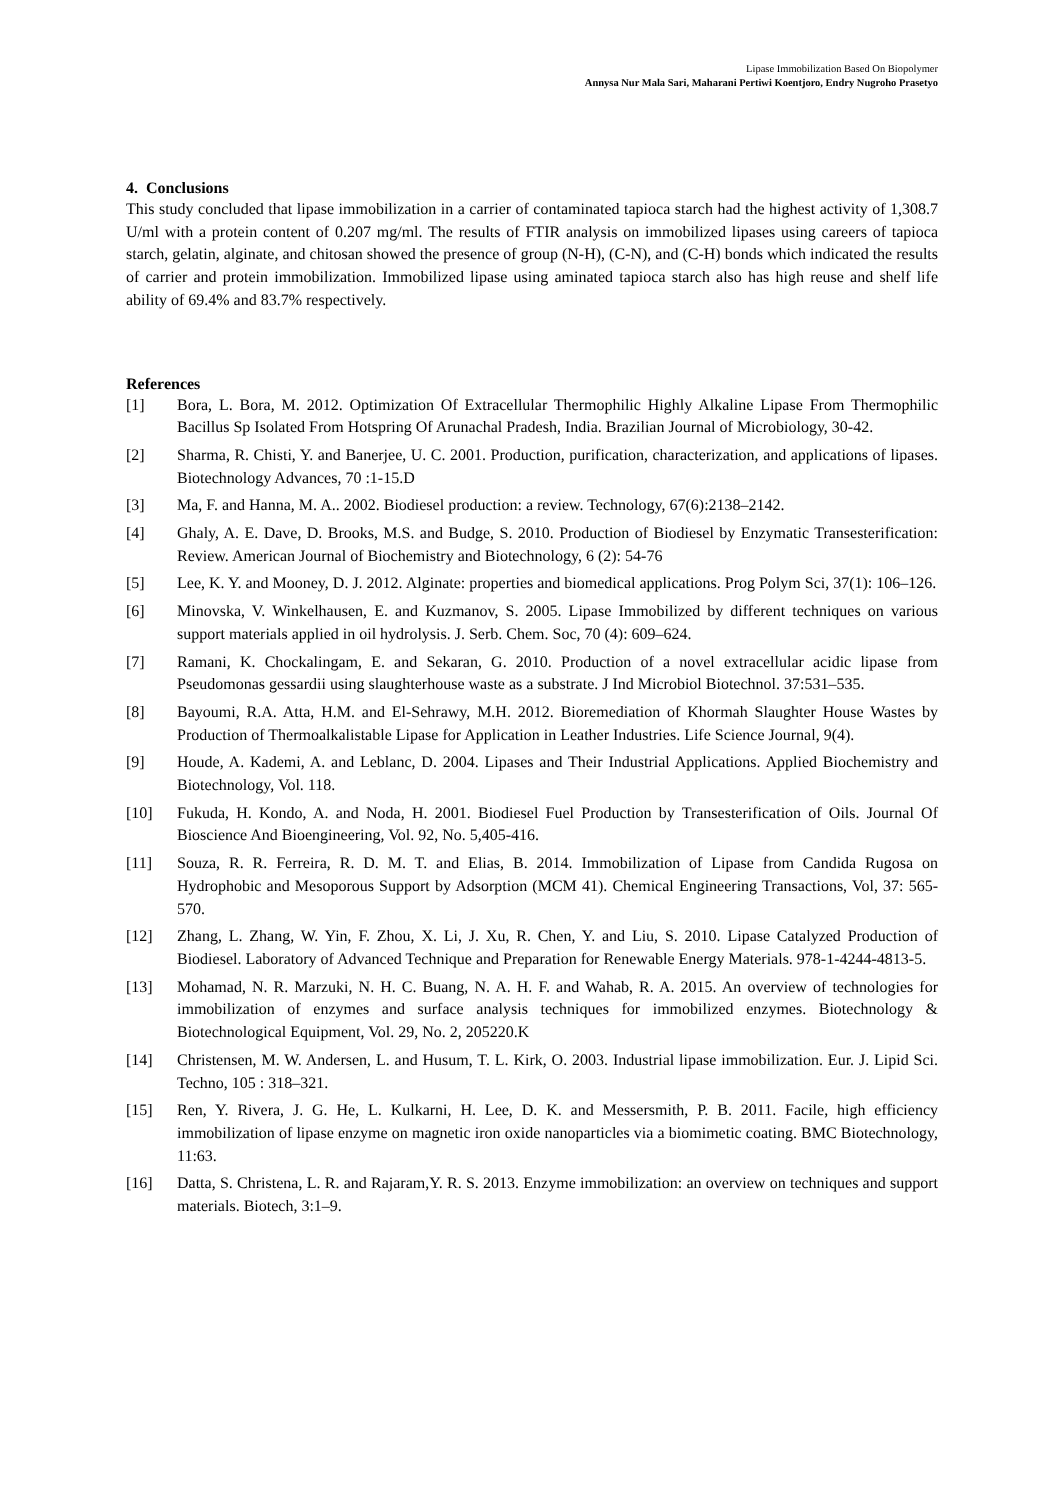Lipase Immobilization Based On Biopolymer
Annysa Nur Mala Sari, Maharani Pertiwi Koentjoro, Endry Nugroho Prasetyo
4. Conclusions
This study concluded that lipase immobilization in a carrier of contaminated tapioca starch had the highest activity of 1,308.7 U/ml with a protein content of 0.207 mg/ml. The results of FTIR analysis on immobilized lipases using careers of tapioca starch, gelatin, alginate, and chitosan showed the presence of group (N-H), (C-N), and (C-H) bonds which indicated the results of carrier and protein immobilization. Immobilized lipase using aminated tapioca starch also has high reuse and shelf life ability of 69.4% and 83.7% respectively.
References
[1] Bora, L. Bora, M. 2012. Optimization Of Extracellular Thermophilic Highly Alkaline Lipase From Thermophilic Bacillus Sp Isolated From Hotspring Of Arunachal Pradesh, India. Brazilian Journal of Microbiology, 30-42.
[2] Sharma, R. Chisti, Y. and Banerjee, U. C. 2001. Production, purification, characterization, and applications of lipases. Biotechnology Advances, 70 :1-15.D
[3] Ma, F. and Hanna, M. A.. 2002. Biodiesel production: a review. Technology, 67(6):2138–2142.
[4] Ghaly, A. E. Dave, D. Brooks, M.S. and Budge, S. 2010. Production of Biodiesel by Enzymatic Transesterification: Review. American Journal of Biochemistry and Biotechnology, 6 (2): 54-76
[5] Lee, K. Y. and Mooney, D. J. 2012. Alginate: properties and biomedical applications. Prog Polym Sci, 37(1): 106–126.
[6] Minovska, V. Winkelhausen, E. and Kuzmanov, S. 2005. Lipase Immobilized by different techniques on various support materials applied in oil hydrolysis. J. Serb. Chem. Soc, 70 (4): 609–624.
[7] Ramani, K. Chockalingam, E. and Sekaran, G. 2010. Production of a novel extracellular acidic lipase from Pseudomonas gessardii using slaughterhouse waste as a substrate. J Ind Microbiol Biotechnol. 37:531–535.
[8] Bayoumi, R.A. Atta, H.M. and El-Sehrawy, M.H. 2012. Bioremediation of Khormah Slaughter House Wastes by Production of Thermoalkalistable Lipase for Application in Leather Industries. Life Science Journal, 9(4).
[9] Houde, A. Kademi, A. and Leblanc, D. 2004. Lipases and Their Industrial Applications. Applied Biochemistry and Biotechnology, Vol. 118.
[10] Fukuda, H. Kondo, A. and Noda, H. 2001. Biodiesel Fuel Production by Transesterification of Oils. Journal Of Bioscience And Bioengineering, Vol. 92, No. 5,405-416.
[11] Souza, R. R. Ferreira, R. D. M. T. and Elias, B. 2014. Immobilization of Lipase from Candida Rugosa on Hydrophobic and Mesoporous Support by Adsorption (MCM 41). Chemical Engineering Transactions, Vol, 37: 565-570.
[12] Zhang, L. Zhang, W. Yin, F. Zhou, X. Li, J. Xu, R. Chen, Y. and Liu, S. 2010. Lipase Catalyzed Production of Biodiesel. Laboratory of Advanced Technique and Preparation for Renewable Energy Materials. 978-1-4244-4813-5.
[13] Mohamad, N. R. Marzuki, N. H. C. Buang, N. A. H. F. and Wahab, R. A. 2015. An overview of technologies for immobilization of enzymes and surface analysis techniques for immobilized enzymes. Biotechnology & Biotechnological Equipment, Vol. 29, No. 2, 205220.K
[14] Christensen, M. W. Andersen, L. and Husum, T. L. Kirk, O. 2003. Industrial lipase immobilization. Eur. J. Lipid Sci. Techno, 105 : 318–321.
[15] Ren, Y. Rivera, J. G. He, L. Kulkarni, H. Lee, D. K. and Messersmith, P. B. 2011. Facile, high efficiency immobilization of lipase enzyme on magnetic iron oxide nanoparticles via a biomimetic coating. BMC Biotechnology, 11:63.
[16] Datta, S. Christena, L. R. and Rajaram,Y. R. S. 2013. Enzyme immobilization: an overview on techniques and support materials. Biotech, 3:1–9.